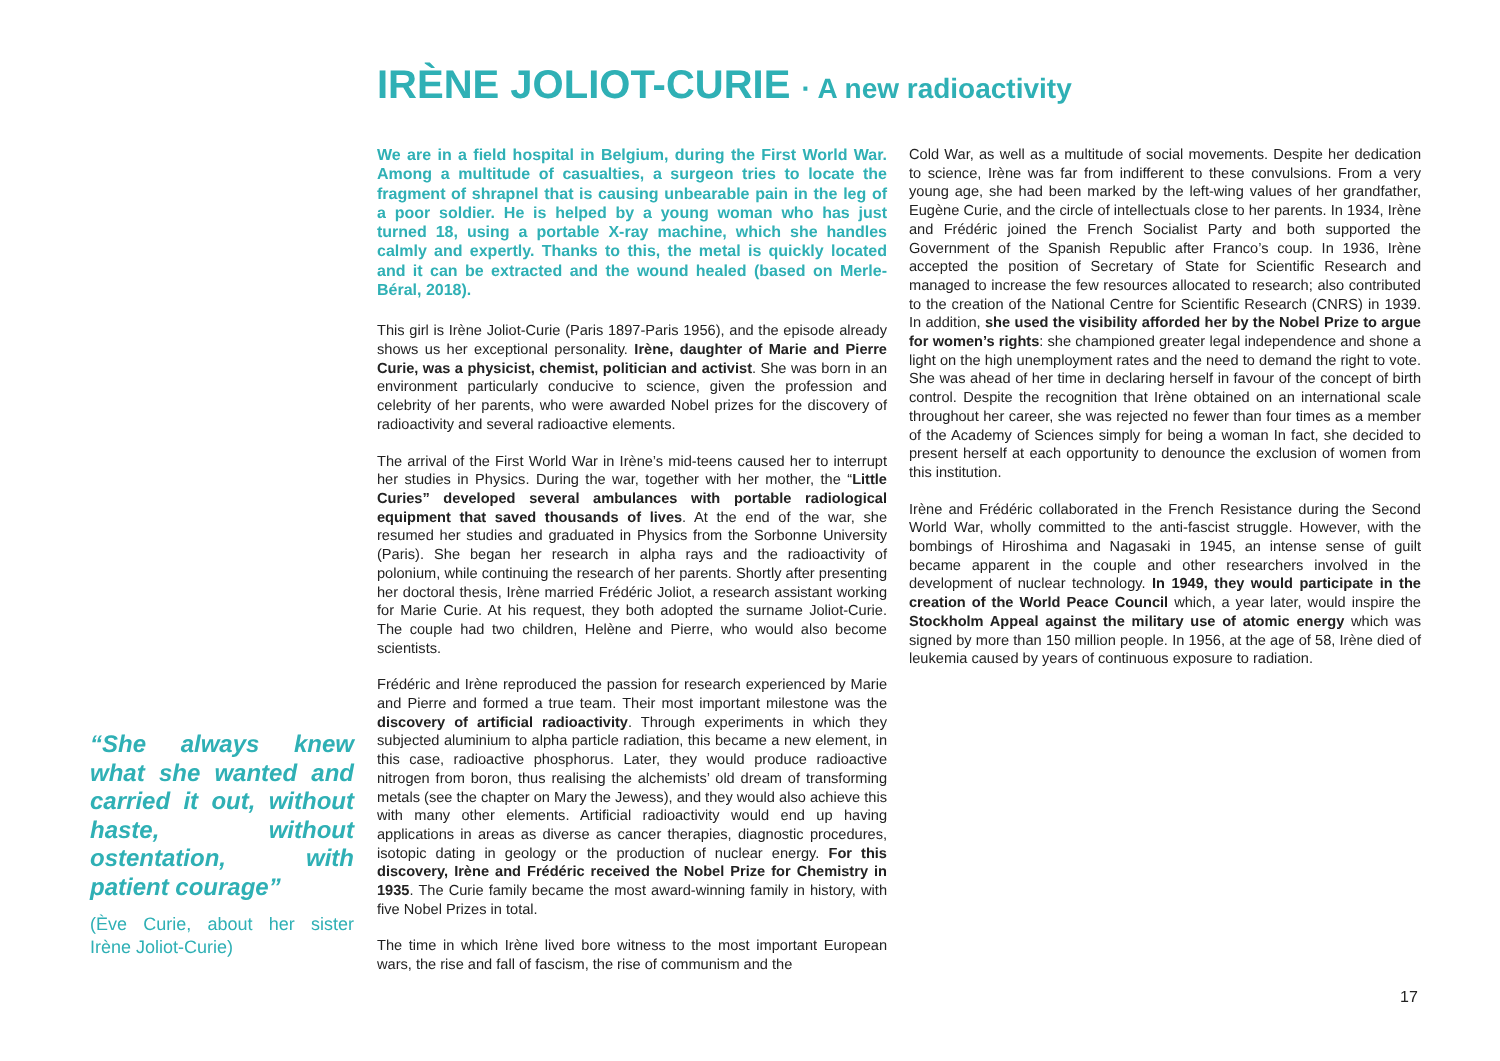IRÈNE JOLIOT-CURIE · A new radioactivity
We are in a field hospital in Belgium, during the First World War. Among a multitude of casualties, a surgeon tries to locate the fragment of shrapnel that is causing unbearable pain in the leg of a poor soldier. He is helped by a young woman who has just turned 18, using a portable X-ray machine, which she handles calmly and expertly. Thanks to this, the metal is quickly located and it can be extracted and the wound healed (based on Merle-Béral, 2018).
This girl is Irène Joliot-Curie (Paris 1897-Paris 1956), and the episode already shows us her exceptional personality. Irène, daughter of Marie and Pierre Curie, was a physicist, chemist, politician and activist. She was born in an environment particularly conducive to science, given the profession and celebrity of her parents, who were awarded Nobel prizes for the discovery of radioactivity and several radioactive elements.
The arrival of the First World War in Irène’s mid-teens caused her to interrupt her studies in Physics. During the war, together with her mother, the “Little Curies” developed several ambulances with portable radiological equipment that saved thousands of lives. At the end of the war, she resumed her studies and graduated in Physics from the Sorbonne University (Paris). She began her research in alpha rays and the radioactivity of polonium, while continuing the research of her parents. Shortly after presenting her doctoral thesis, Irène married Frédéric Joliot, a research assistant working for Marie Curie. At his request, they both adopted the surname Joliot-Curie. The couple had two children, Helène and Pierre, who would also become scientists.
Frédéric and Irène reproduced the passion for research experienced by Marie and Pierre and formed a true team. Their most important milestone was the discovery of artificial radioactivity. Through experiments in which they subjected aluminium to alpha particle radiation, this became a new element, in this case, radioactive phosphorus. Later, they would produce radioactive nitrogen from boron, thus realising the alchemists’ old dream of transforming metals (see the chapter on Mary the Jewess), and they would also achieve this with many other elements. Artificial radioactivity would end up having applications in areas as diverse as cancer therapies, diagnostic procedures, isotopic dating in geology or the production of nuclear energy. For this discovery, Irène and Frédéric received the Nobel Prize for Chemistry in 1935. The Curie family became the most award-winning family in history, with five Nobel Prizes in total.
The time in which Irène lived bore witness to the most important European wars, the rise and fall of fascism, the rise of communism and the
Cold War, as well as a multitude of social movements. Despite her dedication to science, Irène was far from indifferent to these convulsions. From a very young age, she had been marked by the left-wing values of her grandfather, Eugène Curie, and the circle of intellectuals close to her parents. In 1934, Irène and Frédéric joined the French Socialist Party and both supported the Government of the Spanish Republic after Franco’s coup. In 1936, Irène accepted the position of Secretary of State for Scientific Research and managed to increase the few resources allocated to research; also contributed to the creation of the National Centre for Scientific Research (CNRS) in 1939. In addition, she used the visibility afforded her by the Nobel Prize to argue for women’s rights: she championed greater legal independence and shone a light on the high unemployment rates and the need to demand the right to vote. She was ahead of her time in declaring herself in favour of the concept of birth control. Despite the recognition that Irène obtained on an international scale throughout her career, she was rejected no fewer than four times as a member of the Academy of Sciences simply for being a woman In fact, she decided to present herself at each opportunity to denounce the exclusion of women from this institution.
Irène and Frédéric collaborated in the French Resistance during the Second World War, wholly committed to the anti-fascist struggle. However, with the bombings of Hiroshima and Nagasaki in 1945, an intense sense of guilt became apparent in the couple and other researchers involved in the development of nuclear technology. In 1949, they would participate in the creation of the World Peace Council which, a year later, would inspire the Stockholm Appeal against the military use of atomic energy which was signed by more than 150 million people. In 1956, at the age of 58, Irène died of leukemia caused by years of continuous exposure to radiation.
“She always knew what she wanted and carried it out, without haste, without ostentation, with patient courage”
(Ève Curie, about her sister Irène Joliot-Curie)
17